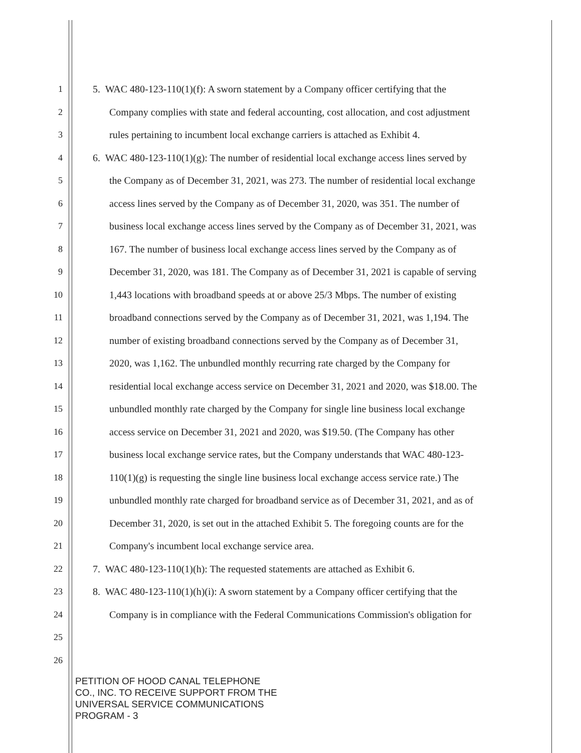1 5. WAC 480-123-110(1)(f): A sworn statement by a Company officer certifying that the
2 Company complies with state and federal accounting, cost allocation, and cost adjustment
3 rules pertaining to incumbent local exchange carriers is attached as Exhibit 4.
4 6. WAC 480-123-110(1)(g): The number of residential local exchange access lines served by
5 the Company as of December 31, 2021, was 273. The number of residential local exchange
6 access lines served by the Company as of December 31, 2020, was 351. The number of
7 business local exchange access lines served by the Company as of December 31, 2021, was
8 167. The number of business local exchange access lines served by the Company as of
9 December 31, 2020, was 181. The Company as of December 31, 2021 is capable of serving
10 1,443 locations with broadband speeds at or above 25/3 Mbps. The number of existing
11 broadband connections served by the Company as of December 31, 2021, was 1,194. The
12 number of existing broadband connections served by the Company as of December 31,
13 2020, was 1,162. The unbundled monthly recurring rate charged by the Company for
14 residential local exchange access service on December 31, 2021 and 2020, was $18.00. The
15 unbundled monthly rate charged by the Company for single line business local exchange
16 access service on December 31, 2021 and 2020, was $19.50. (The Company has other
17 business local exchange service rates, but the Company understands that WAC 480-123-
18 110(1)(g) is requesting the single line business local exchange access service rate.) The
19 unbundled monthly rate charged for broadband service as of December 31, 2021, and as of
20 December 31, 2020, is set out in the attached Exhibit 5. The foregoing counts are for the
21 Company's incumbent local exchange service area.
22 7. WAC 480-123-110(1)(h): The requested statements are attached as Exhibit 6.
23 8. WAC 480-123-110(1)(h)(i): A sworn statement by a Company officer certifying that the
24 Company is in compliance with the Federal Communications Commission's obligation for
25
26
PETITION OF HOOD CANAL TELEPHONE
CO., INC. TO RECEIVE SUPPORT FROM THE
UNIVERSAL SERVICE COMMUNICATIONS
PROGRAM - 3